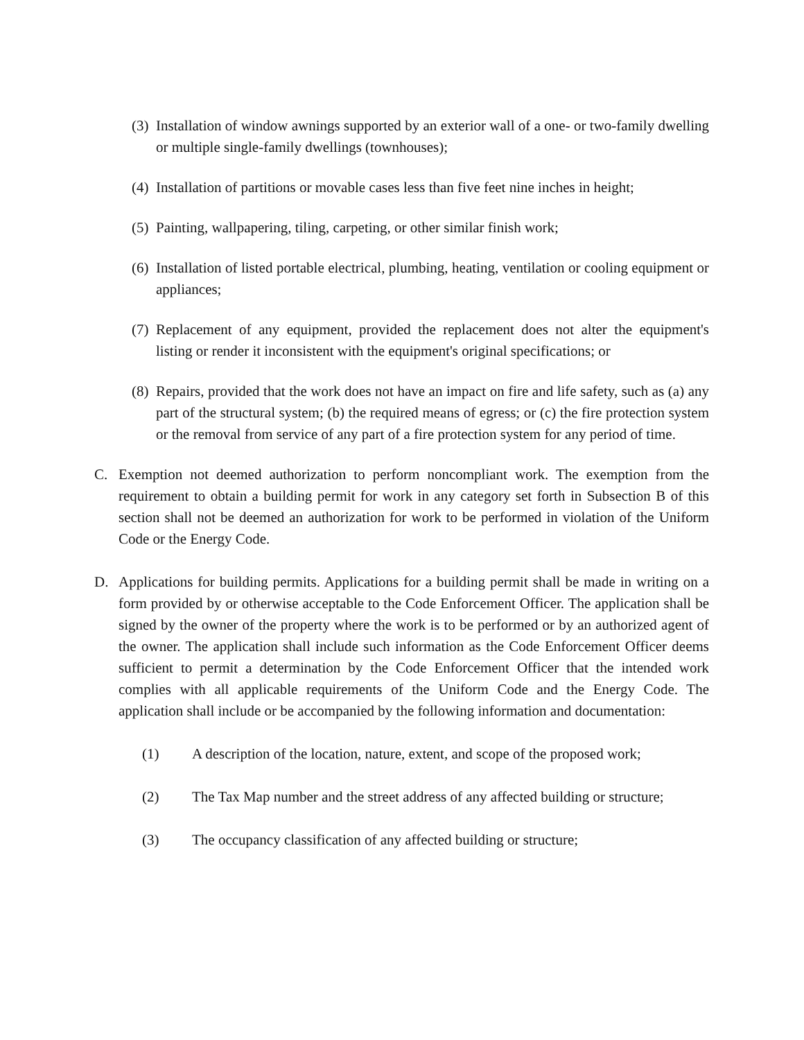(3) Installation of window awnings supported by an exterior wall of a one- or two-family dwelling or multiple single-family dwellings (townhouses);
(4) Installation of partitions or movable cases less than five feet nine inches in height;
(5) Painting, wallpapering, tiling, carpeting, or other similar finish work;
(6) Installation of listed portable electrical, plumbing, heating, ventilation or cooling equipment or appliances;
(7) Replacement of any equipment, provided the replacement does not alter the equipment's listing or render it inconsistent with the equipment's original specifications; or
(8) Repairs, provided that the work does not have an impact on fire and life safety, such as (a) any part of the structural system; (b) the required means of egress; or (c) the fire protection system or the removal from service of any part of a fire protection system for any period of time.
C. Exemption not deemed authorization to perform noncompliant work. The exemption from the requirement to obtain a building permit for work in any category set forth in Subsection B of this section shall not be deemed an authorization for work to be performed in violation of the Uniform Code or the Energy Code.
D. Applications for building permits. Applications for a building permit shall be made in writing on a form provided by or otherwise acceptable to the Code Enforcement Officer. The application shall be signed by the owner of the property where the work is to be performed or by an authorized agent of the owner. The application shall include such information as the Code Enforcement Officer deems sufficient to permit a determination by the Code Enforcement Officer that the intended work complies with all applicable requirements of the Uniform Code and the Energy Code. The application shall include or be accompanied by the following information and documentation:
(1) A description of the location, nature, extent, and scope of the proposed work;
(2) The Tax Map number and the street address of any affected building or structure;
(3) The occupancy classification of any affected building or structure;